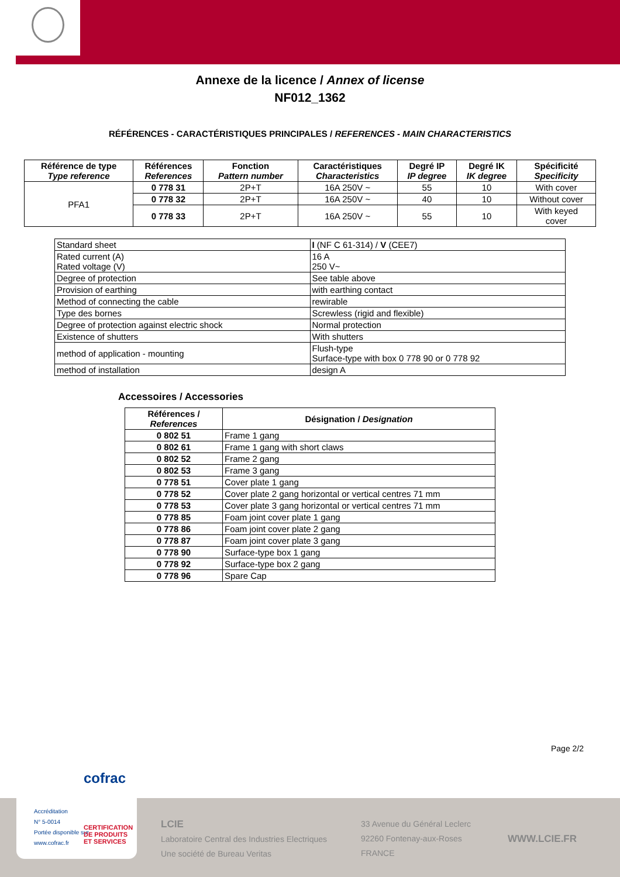Annexe de la licence / Annex of license
NF012_1362
RÉFÉRENCES - CARACTÉRISTIQUES PRINCIPALES / REFERENCES - MAIN CHARACTERISTICS
| Référence de type Type reference | Références References | Fonction Pattern number | Caractéristiques Characteristics | Degré IP IP degree | Degré IK IK degree | Spécificité Specificity |
| --- | --- | --- | --- | --- | --- | --- |
| PFA1 | 0 778 31 | 2P+T | 16A 250V ~ | 55 | 10 | With cover |
| | 0 778 32 | 2P+T | 16A 250V ~ | 40 | 10 | Without cover |
| | 0 778 33 | 2P+T | 16A 250V ~ | 55 | 10 | With keyed cover |
| Standard sheet | I (NF C 61-314) / V (CEE7) |
| Rated current (A) Rated voltage (V) | 16 A 250 V~ |
| Degree of protection | See table above |
| Provision of earthing | with earthing contact |
| Method of connecting the cable | rewirable |
| Type des bornes | Screwless (rigid and flexible) |
| Degree of protection against electric shock | Normal protection |
| Existence of shutters | With shutters |
| method of application - mounting | Flush-type Surface-type with box 0 778 90 or 0 778 92 |
| method of installation | design A |
Accessoires / Accessories
| Références / References | Désignation / Designation |
| --- | --- |
| 0 802 51 | Frame 1 gang |
| 0 802 61 | Frame 1 gang with short claws |
| 0 802 52 | Frame 2 gang |
| 0 802 53 | Frame 3 gang |
| 0 778 51 | Cover plate 1 gang |
| 0 778 52 | Cover plate 2 gang horizontal or vertical centres 71 mm |
| 0 778 53 | Cover plate 3 gang horizontal or vertical centres 71 mm |
| 0 778 85 | Foam joint cover plate 1 gang |
| 0 778 86 | Foam joint cover plate 2 gang |
| 0 778 87 | Foam joint cover plate 3 gang |
| 0 778 90 | Surface-type box 1 gang |
| 0 778 92 | Surface-type box 2 gang |
| 0 778 96 | Spare Cap |
Page 2/2
LCIE
Laboratoire Central des Industries Electriques
Une société de Bureau Veritas
33 Avenue du Général Leclerc
92260 Fontenay-aux-Roses
FRANCE
WWW.LCIE.FR
cofrac
Accréditation
N° 5-0014
Portée disponible sur
www.cofrac.fr
CERTIFICATION
DE PRODUITS
ET SERVICES